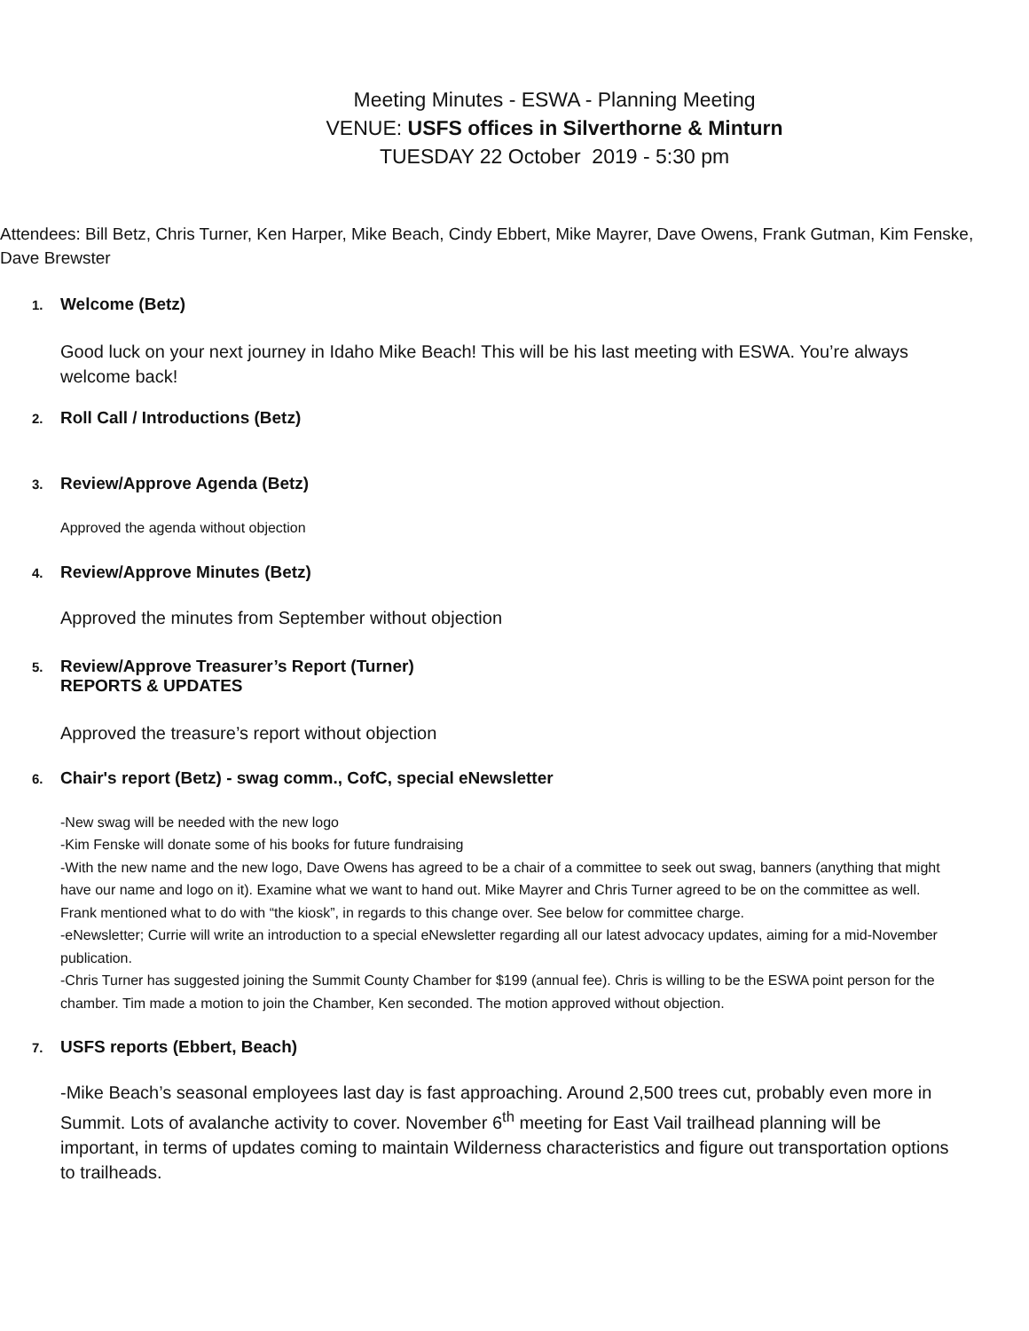Meeting Minutes - ESWA - Planning Meeting
VENUE: USFS offices in Silverthorne & Minturn
TUESDAY 22 October 2019 - 5:30 pm
Attendees: Bill Betz, Chris Turner, Ken Harper, Mike Beach, Cindy Ebbert, Mike Mayrer, Dave Owens, Frank Gutman, Kim Fenske, Dave Brewster
1. Welcome (Betz)
Good luck on your next journey in Idaho Mike Beach! This will be his last meeting with ESWA. You’re always welcome back!
2. Roll Call / Introductions (Betz)
3. Review/Approve Agenda (Betz)
Approved the agenda without objection
4. Review/Approve Minutes (Betz)
Approved the minutes from September without objection
5. Review/Approve Treasurer’s Report (Turner)
REPORTS & UPDATES
Approved the treasure’s report without objection
6. Chair's report (Betz) - swag comm., CofC, special eNewsletter
-New swag will be needed with the new logo
-Kim Fenske will donate some of his books for future fundraising
-With the new name and the new logo, Dave Owens has agreed to be a chair of a committee to seek out swag, banners (anything that might have our name and logo on it). Examine what we want to hand out. Mike Mayrer and Chris Turner agreed to be on the committee as well. Frank mentioned what to do with “the kiosk”, in regards to this change over. See below for committee charge.
-eNewsletter; Currie will write an introduction to a special eNewsletter regarding all our latest advocacy updates, aiming for a mid-November publication.
-Chris Turner has suggested joining the Summit County Chamber for $199 (annual fee). Chris is willing to be the ESWA point person for the chamber. Tim made a motion to join the Chamber, Ken seconded. The motion approved without objection.
7. USFS reports (Ebbert, Beach)
-Mike Beach’s seasonal employees last day is fast approaching. Around 2,500 trees cut, probably even more in Summit. Lots of avalanche activity to cover. November 6<sup>th</sup> meeting for East Vail trailhead planning will be important, in terms of updates coming to maintain Wilderness characteristics and figure out transportation options to trailheads.